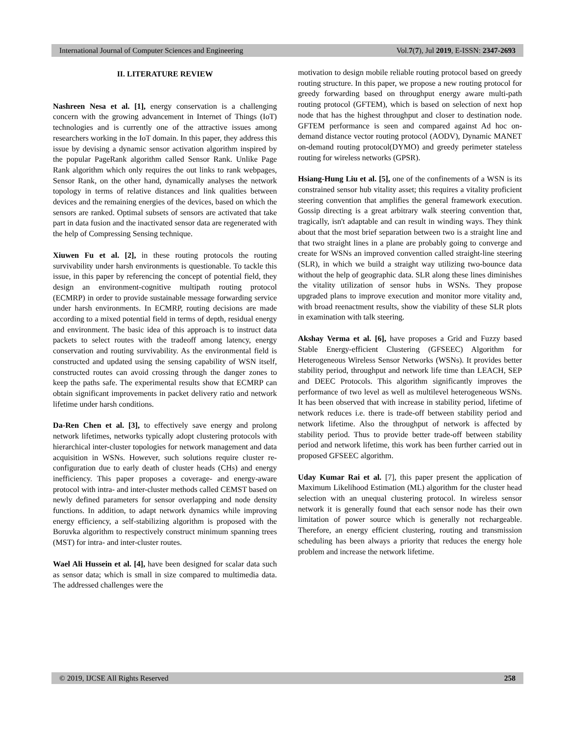International Journal of Computer Sciences and Engineering Vol.7(7), Jul 2019, E-ISSN: 2347-2693
II. LITERATURE REVIEW
Nashreen Nesa et al. [1], energy conservation is a challenging concern with the growing advancement in Internet of Things (IoT) technologies and is currently one of the attractive issues among researchers working in the IoT domain. In this paper, they address this issue by devising a dynamic sensor activation algorithm inspired by the popular PageRank algorithm called Sensor Rank. Unlike Page Rank algorithm which only requires the out links to rank webpages, Sensor Rank, on the other hand, dynamically analyses the network topology in terms of relative distances and link qualities between devices and the remaining energies of the devices, based on which the sensors are ranked. Optimal subsets of sensors are activated that take part in data fusion and the inactivated sensor data are regenerated with the help of Compressing Sensing technique.
Xiuwen Fu et al. [2], in these routing protocols the routing survivability under harsh environments is questionable. To tackle this issue, in this paper by referencing the concept of potential field, they design an environment-cognitive multipath routing protocol (ECMRP) in order to provide sustainable message forwarding service under harsh environments. In ECMRP, routing decisions are made according to a mixed potential field in terms of depth, residual energy and environment. The basic idea of this approach is to instruct data packets to select routes with the tradeoff among latency, energy conservation and routing survivability. As the environmental field is constructed and updated using the sensing capability of WSN itself, constructed routes can avoid crossing through the danger zones to keep the paths safe. The experimental results show that ECMRP can obtain significant improvements in packet delivery ratio and network lifetime under harsh conditions.
Da-Ren Chen et al. [3], to effectively save energy and prolong network lifetimes, networks typically adopt clustering protocols with hierarchical inter-cluster topologies for network management and data acquisition in WSNs. However, such solutions require cluster re-configuration due to early death of cluster heads (CHs) and energy inefficiency. This paper proposes a coverage- and energy-aware protocol with intra- and inter-cluster methods called CEMST based on newly defined parameters for sensor overlapping and node density functions. In addition, to adapt network dynamics while improving energy efficiency, a self-stabilizing algorithm is proposed with the Boruvka algorithm to respectively construct minimum spanning trees (MST) for intra- and inter-cluster routes.
Wael Ali Hussein et al. [4], have been designed for scalar data such as sensor data; which is small in size compared to multimedia data. The addressed challenges were the
motivation to design mobile reliable routing protocol based on greedy routing structure. In this paper, we propose a new routing protocol for greedy forwarding based on throughput energy aware multi-path routing protocol (GFTEM), which is based on selection of next hop node that has the highest throughput and closer to destination node. GFTEM performance is seen and compared against Ad hoc on-demand distance vector routing protocol (AODV), Dynamic MANET on-demand routing protocol(DYMO) and greedy perimeter stateless routing for wireless networks (GPSR).
Hsiang-Hung Liu et al. [5], one of the confinements of a WSN is its constrained sensor hub vitality asset; this requires a vitality proficient steering convention that amplifies the general framework execution. Gossip directing is a great arbitrary walk steering convention that, tragically, isn't adaptable and can result in winding ways. They think about that the most brief separation between two is a straight line and that two straight lines in a plane are probably going to converge and create for WSNs an improved convention called straight-line steering (SLR), in which we build a straight way utilizing two-bounce data without the help of geographic data. SLR along these lines diminishes the vitality utilization of sensor hubs in WSNs. They propose upgraded plans to improve execution and monitor more vitality and, with broad reenactment results, show the viability of these SLR plots in examination with talk steering.
Akshay Verma et al. [6], have proposes a Grid and Fuzzy based Stable Energy-efficient Clustering (GFSEEC) Algorithm for Heterogeneous Wireless Sensor Networks (WSNs). It provides better stability period, throughput and network life time than LEACH, SEP and DEEC Protocols. This algorithm significantly improves the performance of two level as well as multilevel heterogeneous WSNs. It has been observed that with increase in stability period, lifetime of network reduces i.e. there is trade-off between stability period and network lifetime. Also the throughput of network is affected by stability period. Thus to provide better trade-off between stability period and network lifetime, this work has been further carried out in proposed GFSEEC algorithm.
Uday Kumar Rai et al. [7], this paper present the application of Maximum Likelihood Estimation (ML) algorithm for the cluster head selection with an unequal clustering protocol. In wireless sensor network it is generally found that each sensor node has their own limitation of power source which is generally not rechargeable. Therefore, an energy efficient clustering, routing and transmission scheduling has been always a priority that reduces the energy hole problem and increase the network lifetime.
© 2019, IJCSE All Rights Reserved 258